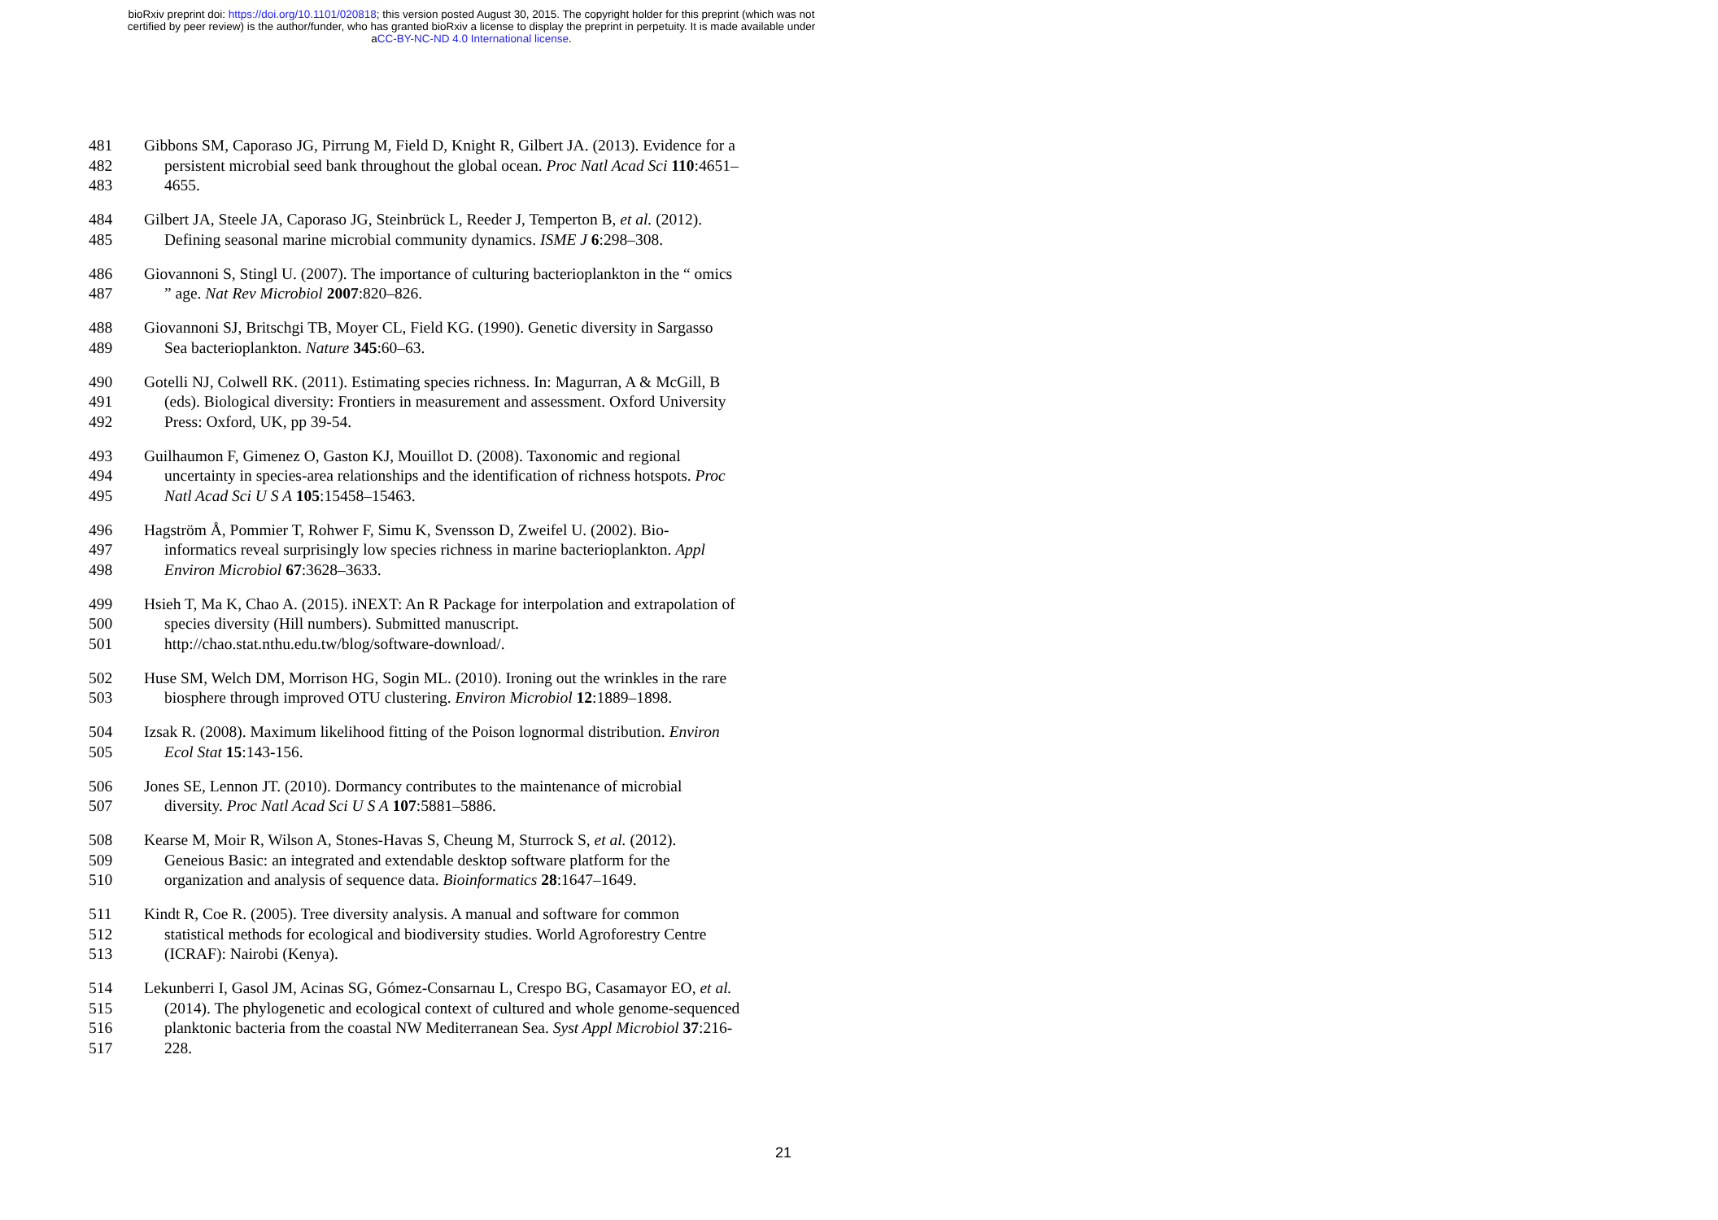bioRxiv preprint doi: https://doi.org/10.1101/020818; this version posted August 30, 2015. The copyright holder for this preprint (which was not
certified by peer review) is the author/funder, who has granted bioRxiv a license to display the preprint in perpetuity. It is made available under
aCC-BY-NC-ND 4.0 International license.
481 Gibbons SM, Caporaso JG, Pirrung M, Field D, Knight R, Gilbert JA. (2013). Evidence for a
482 persistent microbial seed bank throughout the global ocean. Proc Natl Acad Sci 110:4651–
483 4655.
484 Gilbert JA, Steele JA, Caporaso JG, Steinbrück L, Reeder J, Temperton B, et al. (2012).
485 Defining seasonal marine microbial community dynamics. ISME J 6:298–308.
486 Giovannoni S, Stingl U. (2007). The importance of culturing bacterioplankton in the “ omics
487” age. Nat Rev Microbiol 2007:820–826.
488 Giovannoni SJ, Britschgi TB, Moyer CL, Field KG. (1990). Genetic diversity in Sargasso
489 Sea bacterioplankton. Nature 345:60–63.
490 Gotelli NJ, Colwell RK. (2011). Estimating species richness. In: Magurran, A & McGill, B
491 (eds). Biological diversity: Frontiers in measurement and assessment. Oxford University
492 Press: Oxford, UK, pp 39-54.
493 Guilhaumon F, Gimenez O, Gaston KJ, Mouillot D. (2008). Taxonomic and regional
494 uncertainty in species-area relationships and the identification of richness hotspots. Proc
495 Natl Acad Sci U S A 105:15458–15463.
496 Hagström Å, Pommier T, Rohwer F, Simu K, Svensson D, Zweifel U. (2002). Bio-
497 informatics reveal surprisingly low species richness in marine bacterioplankton. Appl
498 Environ Microbiol 67:3628–3633.
499 Hsieh T, Ma K, Chao A. (2015). iNEXT: An R Package for interpolation and extrapolation of
500 species diversity (Hill numbers). Submitted manuscript.
501 http://chao.stat.nthu.edu.tw/blog/software-download/.
502 Huse SM, Welch DM, Morrison HG, Sogin ML. (2010). Ironing out the wrinkles in the rare
503 biosphere through improved OTU clustering. Environ Microbiol 12:1889–1898.
504 Izsak R. (2008). Maximum likelihood fitting of the Poison lognormal distribution. Environ
505 Ecol Stat 15:143-156.
506 Jones SE, Lennon JT. (2010). Dormancy contributes to the maintenance of microbial
507 diversity. Proc Natl Acad Sci U S A 107:5881–5886.
508 Kearse M, Moir R, Wilson A, Stones-Havas S, Cheung M, Sturrock S, et al. (2012).
509 Geneious Basic: an integrated and extendable desktop software platform for the
510 organization and analysis of sequence data. Bioinformatics 28:1647–1649.
511 Kindt R, Coe R. (2005). Tree diversity analysis. A manual and software for common
512 statistical methods for ecological and biodiversity studies. World Agroforestry Centre
513 (ICRAF): Nairobi (Kenya).
514 Lekunberri I, Gasol JM, Acinas SG, Gómez-Consarnau L, Crespo BG, Casamayor EO, et al.
515 (2014). The phylogenetic and ecological context of cultured and whole genome-sequenced
516 planktonic bacteria from the coastal NW Mediterranean Sea. Syst Appl Microbiol 37:216-
517 228.
21